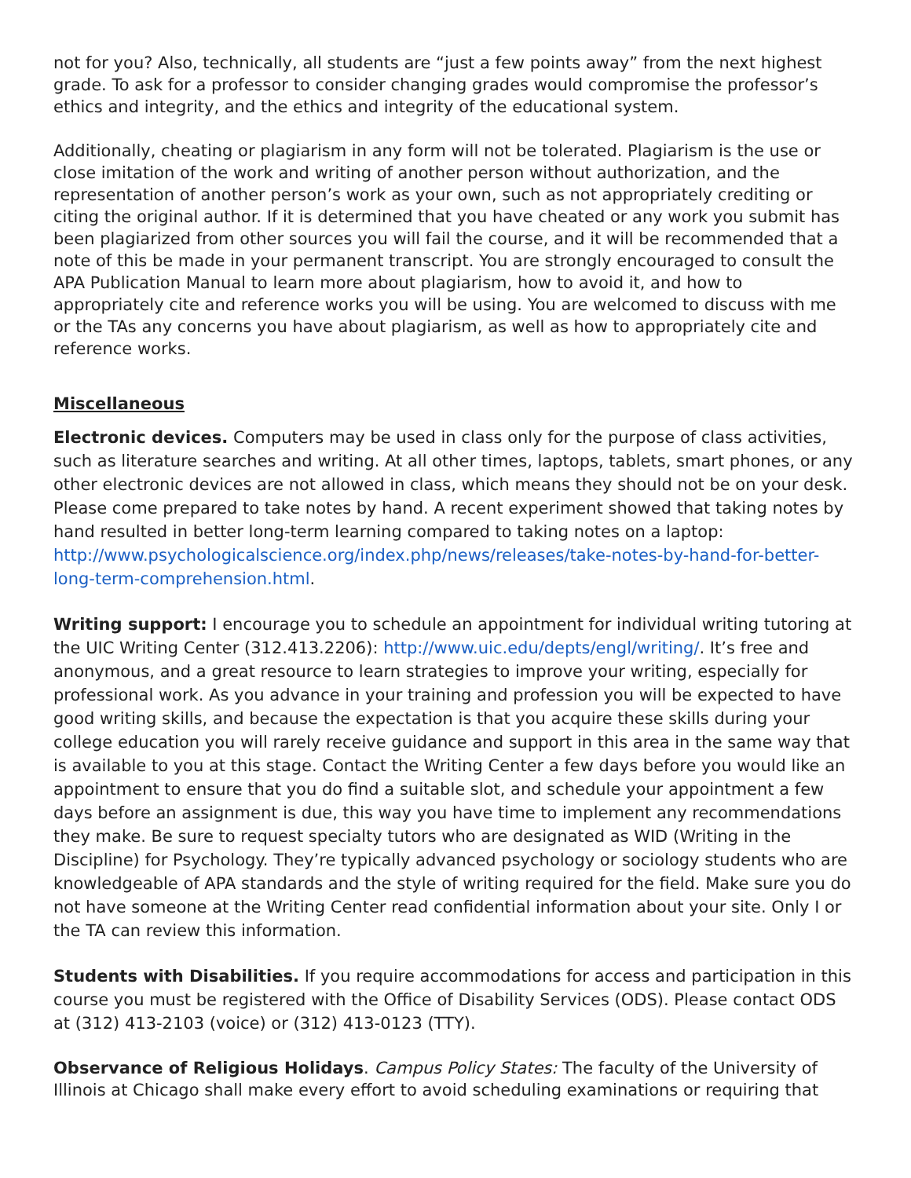not for you? Also, technically, all students are “just a few points away” from the next highest grade. To ask for a professor to consider changing grades would compromise the professor’s ethics and integrity, and the ethics and integrity of the educational system.
Additionally, cheating or plagiarism in any form will not be tolerated. Plagiarism is the use or close imitation of the work and writing of another person without authorization, and the representation of another person’s work as your own, such as not appropriately crediting or citing the original author. If it is determined that you have cheated or any work you submit has been plagiarized from other sources you will fail the course, and it will be recommended that a note of this be made in your permanent transcript. You are strongly encouraged to consult the APA Publication Manual to learn more about plagiarism, how to avoid it, and how to appropriately cite and reference works you will be using. You are welcomed to discuss with me or the TAs any concerns you have about plagiarism, as well as how to appropriately cite and reference works.
Miscellaneous
Electronic devices. Computers may be used in class only for the purpose of class activities, such as literature searches and writing. At all other times, laptops, tablets, smart phones, or any other electronic devices are not allowed in class, which means they should not be on your desk. Please come prepared to take notes by hand. A recent experiment showed that taking notes by hand resulted in better long-term learning compared to taking notes on a laptop: http://www.psychologicalscience.org/index.php/news/releases/take-notes-by-hand-for-better-long-term-comprehension.html.
Writing support: I encourage you to schedule an appointment for individual writing tutoring at the UIC Writing Center (312.413.2206): http://www.uic.edu/depts/engl/writing/. It’s free and anonymous, and a great resource to learn strategies to improve your writing, especially for professional work. As you advance in your training and profession you will be expected to have good writing skills, and because the expectation is that you acquire these skills during your college education you will rarely receive guidance and support in this area in the same way that is available to you at this stage. Contact the Writing Center a few days before you would like an appointment to ensure that you do find a suitable slot, and schedule your appointment a few days before an assignment is due, this way you have time to implement any recommendations they make. Be sure to request specialty tutors who are designated as WID (Writing in the Discipline) for Psychology. They’re typically advanced psychology or sociology students who are knowledgeable of APA standards and the style of writing required for the field. Make sure you do not have someone at the Writing Center read confidential information about your site. Only I or the TA can review this information.
Students with Disabilities. If you require accommodations for access and participation in this course you must be registered with the Office of Disability Services (ODS). Please contact ODS at (312) 413-2103 (voice) or (312) 413-0123 (TTY).
Observance of Religious Holidays. Campus Policy States: The faculty of the University of Illinois at Chicago shall make every effort to avoid scheduling examinations or requiring that